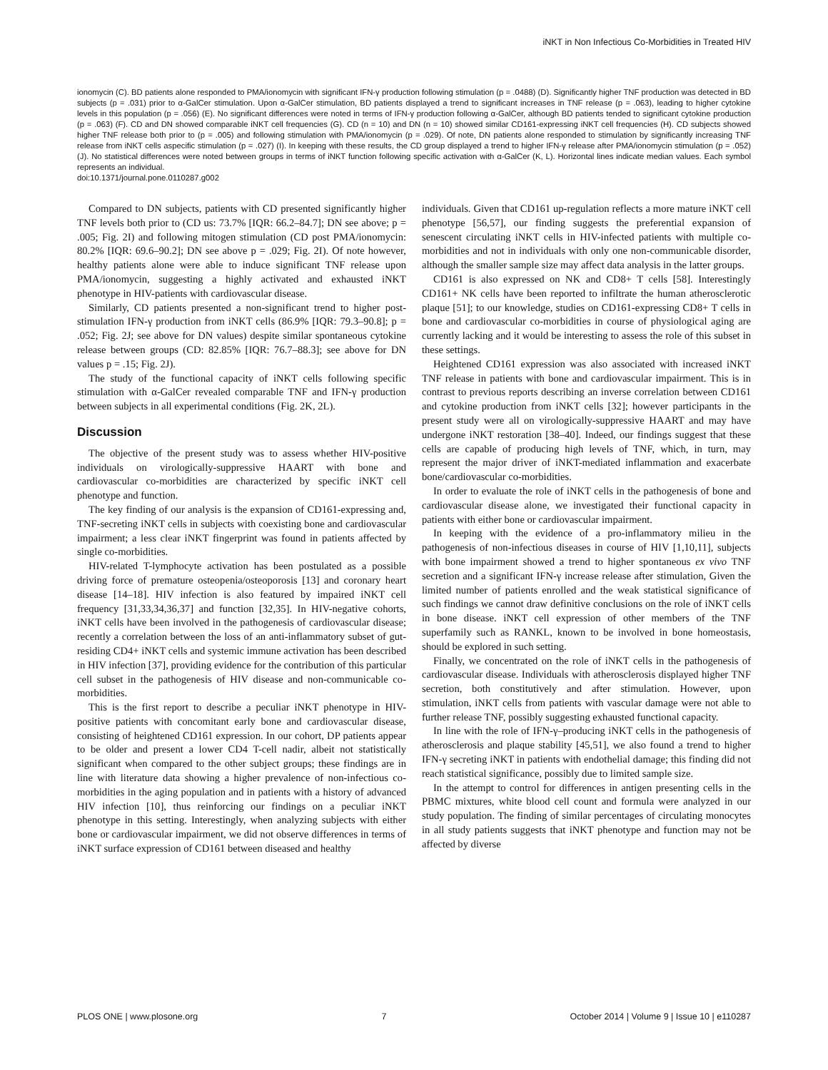iNKT in Non Infectious Co-Morbidities in Treated HIV
ionomycin (C). BD patients alone responded to PMA/ionomycin with significant IFN-γ production following stimulation (p = .0488) (D). Significantly higher TNF production was detected in BD subjects (p = .031) prior to α-GalCer stimulation. Upon α-GalCer stimulation, BD patients displayed a trend to significant increases in TNF release (p = .063), leading to higher cytokine levels in this population (p = .056) (E). No significant differences were noted in terms of IFN-γ production following α-GalCer, although BD patients tended to significant cytokine production (p = .063) (F). CD and DN showed comparable iNKT cell frequencies (G). CD (n = 10) and DN (n = 10) showed similar CD161-expressing iNKT cell frequencies (H). CD subjects showed higher TNF release both prior to (p = .005) and following stimulation with PMA/ionomycin (p = .029). Of note, DN patients alone responded to stimulation by significantly increasing TNF release from iNKT cells aspecific stimulation (p = .027) (I). In keeping with these results, the CD group displayed a trend to higher IFN-γ release after PMA/ionomycin stimulation (p = .052) (J). No statistical differences were noted between groups in terms of iNKT function following specific activation with α-GalCer (K, L). Horizontal lines indicate median values. Each symbol represents an individual.
doi:10.1371/journal.pone.0110287.g002
Compared to DN subjects, patients with CD presented significantly higher TNF levels both prior to (CD us: 73.7% [IQR: 66.2–84.7]; DN see above; p = .005; Fig. 2I) and following mitogen stimulation (CD post PMA/ionomycin: 80.2% [IQR: 69.6–90.2]; DN see above p = .029; Fig. 2I). Of note however, healthy patients alone were able to induce significant TNF release upon PMA/ionomycin, suggesting a highly activated and exhausted iNKT phenotype in HIV-patients with cardiovascular disease.
Similarly, CD patients presented a non-significant trend to higher post-stimulation IFN-γ production from iNKT cells (86.9% [IQR: 79.3–90.8]; p = .052; Fig. 2J; see above for DN values) despite similar spontaneous cytokine release between groups (CD: 82.85% [IQR: 76.7–88.3]; see above for DN values p = .15; Fig. 2J).
The study of the functional capacity of iNKT cells following specific stimulation with α-GalCer revealed comparable TNF and IFN-γ production between subjects in all experimental conditions (Fig. 2K, 2L).
Discussion
The objective of the present study was to assess whether HIV-positive individuals on virologically-suppressive HAART with bone and cardiovascular co-morbidities are characterized by specific iNKT cell phenotype and function.
The key finding of our analysis is the expansion of CD161-expressing and, TNF-secreting iNKT cells in subjects with coexisting bone and cardiovascular impairment; a less clear iNKT fingerprint was found in patients affected by single co-morbidities.
HIV-related T-lymphocyte activation has been postulated as a possible driving force of premature osteopenia/osteoporosis [13] and coronary heart disease [14–18]. HIV infection is also featured by impaired iNKT cell frequency [31,33,34,36,37] and function [32,35]. In HIV-negative cohorts, iNKT cells have been involved in the pathogenesis of cardiovascular disease; recently a correlation between the loss of an anti-inflammatory subset of gut-residing CD4+ iNKT cells and systemic immune activation has been described in HIV infection [37], providing evidence for the contribution of this particular cell subset in the pathogenesis of HIV disease and non-communicable co-morbidities.
This is the first report to describe a peculiar iNKT phenotype in HIV-positive patients with concomitant early bone and cardiovascular disease, consisting of heightened CD161 expression. In our cohort, DP patients appear to be older and present a lower CD4 T-cell nadir, albeit not statistically significant when compared to the other subject groups; these findings are in line with literature data showing a higher prevalence of non-infectious co-morbidities in the aging population and in patients with a history of advanced HIV infection [10], thus reinforcing our findings on a peculiar iNKT phenotype in this setting. Interestingly, when analyzing subjects with either bone or cardiovascular impairment, we did not observe differences in terms of iNKT surface expression of CD161 between diseased and healthy
individuals. Given that CD161 up-regulation reflects a more mature iNKT cell phenotype [56,57], our finding suggests the preferential expansion of senescent circulating iNKT cells in HIV-infected patients with multiple co-morbidities and not in individuals with only one non-communicable disorder, although the smaller sample size may affect data analysis in the latter groups.
CD161 is also expressed on NK and CD8+ T cells [58]. Interestingly CD161+ NK cells have been reported to infiltrate the human atherosclerotic plaque [51]; to our knowledge, studies on CD161-expressing CD8+ T cells in bone and cardiovascular co-morbidities in course of physiological aging are currently lacking and it would be interesting to assess the role of this subset in these settings.
Heightened CD161 expression was also associated with increased iNKT TNF release in patients with bone and cardiovascular impairment. This is in contrast to previous reports describing an inverse correlation between CD161 and cytokine production from iNKT cells [32]; however participants in the present study were all on virologically-suppressive HAART and may have undergone iNKT restoration [38–40]. Indeed, our findings suggest that these cells are capable of producing high levels of TNF, which, in turn, may represent the major driver of iNKT-mediated inflammation and exacerbate bone/cardiovascular co-morbidities.
In order to evaluate the role of iNKT cells in the pathogenesis of bone and cardiovascular disease alone, we investigated their functional capacity in patients with either bone or cardiovascular impairment.
In keeping with the evidence of a pro-inflammatory milieu in the pathogenesis of non-infectious diseases in course of HIV [1,10,11], subjects with bone impairment showed a trend to higher spontaneous ex vivo TNF secretion and a significant IFN-γ increase release after stimulation, Given the limited number of patients enrolled and the weak statistical significance of such findings we cannot draw definitive conclusions on the role of iNKT cells in bone disease. iNKT cell expression of other members of the TNF superfamily such as RANKL, known to be involved in bone homeostasis, should be explored in such setting.
Finally, we concentrated on the role of iNKT cells in the pathogenesis of cardiovascular disease. Individuals with atherosclerosis displayed higher TNF secretion, both constitutively and after stimulation. However, upon stimulation, iNKT cells from patients with vascular damage were not able to further release TNF, possibly suggesting exhausted functional capacity.
In line with the role of IFN-γ–producing iNKT cells in the pathogenesis of atherosclerosis and plaque stability [45,51], we also found a trend to higher IFN-γ secreting iNKT in patients with endothelial damage; this finding did not reach statistical significance, possibly due to limited sample size.
In the attempt to control for differences in antigen presenting cells in the PBMC mixtures, white blood cell count and formula were analyzed in our study population. The finding of similar percentages of circulating monocytes in all study patients suggests that iNKT phenotype and function may not be affected by diverse
PLOS ONE | www.plosone.org 7 October 2014 | Volume 9 | Issue 10 | e110287